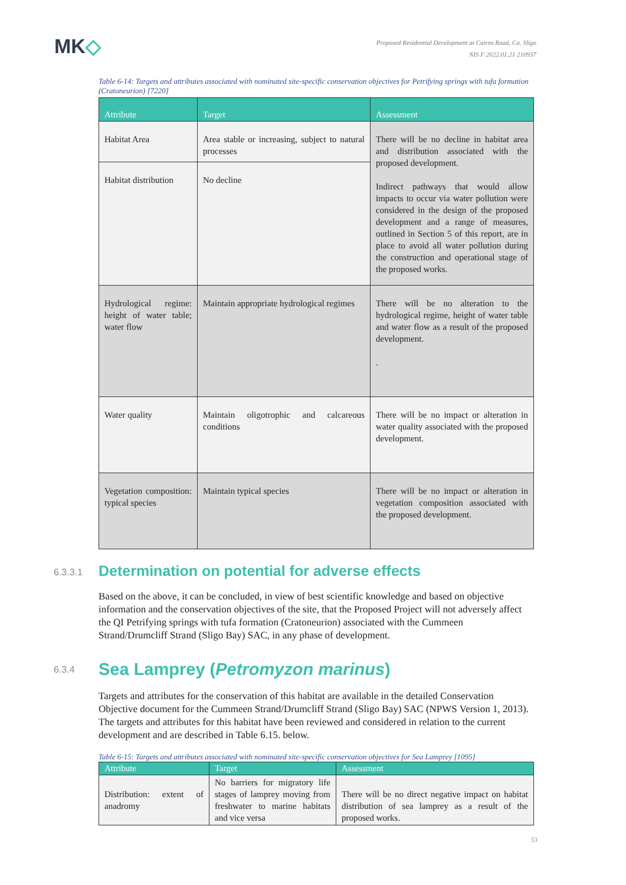MK◇
Proposed Residential Development at Cairns Road, Co. Sligo
NIS F 2022.01.21 210937
Table 6-14: Targets and attributes associated with nominated site-specific conservation objectives for Petrifying springs with tufa formation (Cratoneurion) [7220]
| Attribute | Target | Assessment |
| --- | --- | --- |
| Habitat Area | Area stable or increasing, subject to natural processes | There will be no decline in habitat area and distribution associated with the proposed development. Indirect pathways that would allow impacts to occur via water pollution were considered in the design of the proposed development and a range of measures, outlined in Section 5 of this report, are in place to avoid all water pollution during the construction and operational stage of the proposed works. |
| Habitat distribution | No decline | |
| Hydrological regime: height of water table; water flow | Maintain appropriate hydrological regimes | There will be no alteration to the hydrological regime, height of water table and water flow as a result of the proposed development. . |
| Water quality | Maintain oligotrophic and calcareous conditions | There will be no impact or alteration in water quality associated with the proposed development. |
| Vegetation composition: typical species | Maintain typical species | There will be no impact or alteration in vegetation composition associated with the proposed development. |
6.3.3.1 Determination on potential for adverse effects
Based on the above, it can be concluded, in view of best scientific knowledge and based on objective information and the conservation objectives of the site, that the Proposed Project will not adversely affect the QI Petrifying springs with tufa formation (Cratoneurion) associated with the Cummeen Strand/Drumcliff Strand (Sligo Bay) SAC, in any phase of development.
6.3.4 Sea Lamprey (Petromyzon marinus)
Targets and attributes for the conservation of this habitat are available in the detailed Conservation Objective document for the Cummeen Strand/Drumcliff Strand (Sligo Bay) SAC (NPWS Version 1, 2013). The targets and attributes for this habitat have been reviewed and considered in relation to the current development and are described in Table 6.15. below.
Table 6-15: Targets and attributes associated with nominated site-specific conservation objectives for Sea Lamprey [1095]
| Attribute | Target | Assessment |
| --- | --- | --- |
| Distribution: extent of anadromy | No barriers for migratory life stages of lamprey moving from freshwater to marine habitats and vice versa | There will be no direct negative impact on habitat distribution of sea lamprey as a result of the proposed works. |
53